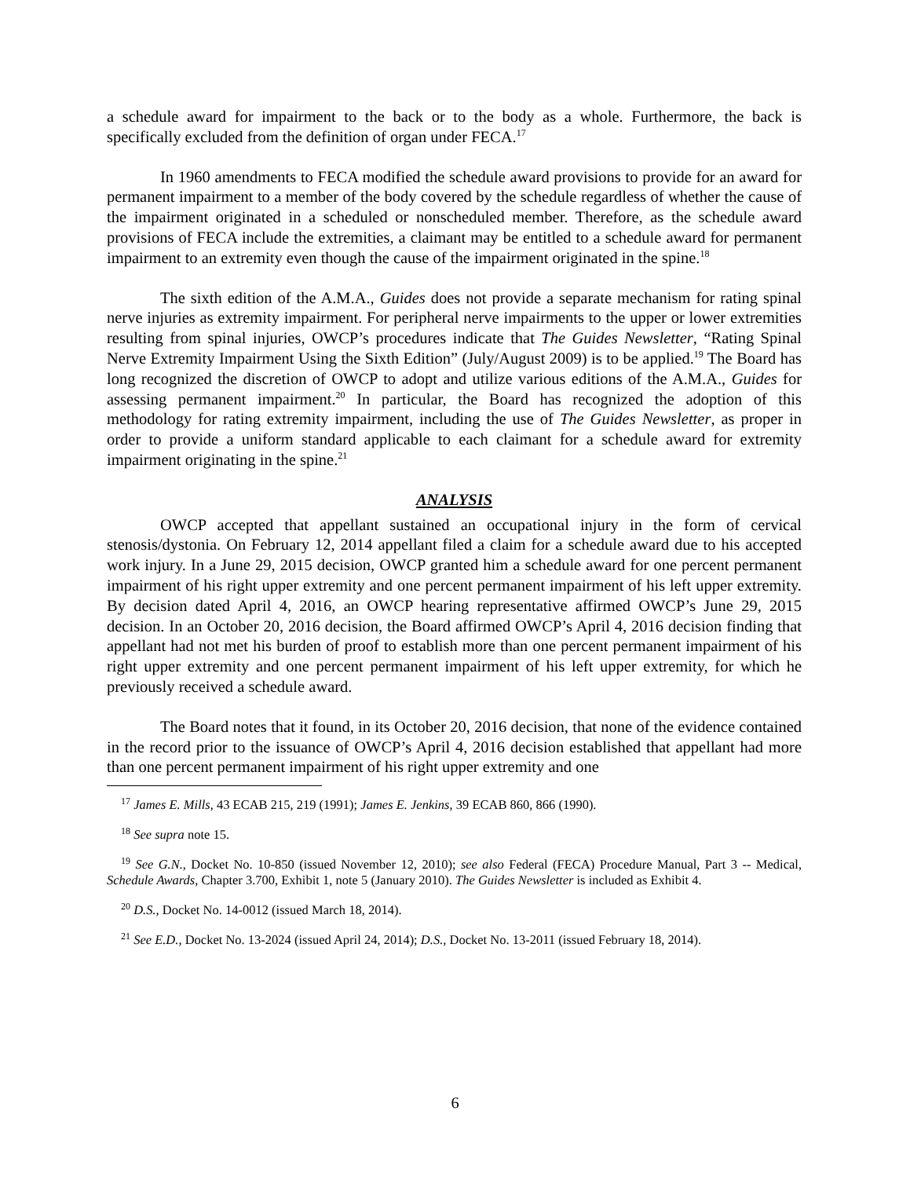a schedule award for impairment to the back or to the body as a whole. Furthermore, the back is specifically excluded from the definition of organ under FECA.<sup>17</sup>
In 1960 amendments to FECA modified the schedule award provisions to provide for an award for permanent impairment to a member of the body covered by the schedule regardless of whether the cause of the impairment originated in a scheduled or nonscheduled member. Therefore, as the schedule award provisions of FECA include the extremities, a claimant may be entitled to a schedule award for permanent impairment to an extremity even though the cause of the impairment originated in the spine.<sup>18</sup>
The sixth edition of the A.M.A., Guides does not provide a separate mechanism for rating spinal nerve injuries as extremity impairment. For peripheral nerve impairments to the upper or lower extremities resulting from spinal injuries, OWCP’s procedures indicate that The Guides Newsletter, “Rating Spinal Nerve Extremity Impairment Using the Sixth Edition” (July/August 2009) is to be applied.<sup>19</sup> The Board has long recognized the discretion of OWCP to adopt and utilize various editions of the A.M.A., Guides for assessing permanent impairment.<sup>20</sup> In particular, the Board has recognized the adoption of this methodology for rating extremity impairment, including the use of The Guides Newsletter, as proper in order to provide a uniform standard applicable to each claimant for a schedule award for extremity impairment originating in the spine.<sup>21</sup>
ANALYSIS
OWCP accepted that appellant sustained an occupational injury in the form of cervical stenosis/dystonia. On February 12, 2014 appellant filed a claim for a schedule award due to his accepted work injury. In a June 29, 2015 decision, OWCP granted him a schedule award for one percent permanent impairment of his right upper extremity and one percent permanent impairment of his left upper extremity. By decision dated April 4, 2016, an OWCP hearing representative affirmed OWCP’s June 29, 2015 decision. In an October 20, 2016 decision, the Board affirmed OWCP’s April 4, 2016 decision finding that appellant had not met his burden of proof to establish more than one percent permanent impairment of his right upper extremity and one percent permanent impairment of his left upper extremity, for which he previously received a schedule award.
The Board notes that it found, in its October 20, 2016 decision, that none of the evidence contained in the record prior to the issuance of OWCP’s April 4, 2016 decision established that appellant had more than one percent permanent impairment of his right upper extremity and one
<sup>17</sup> James E. Mills, 43 ECAB 215, 219 (1991); James E. Jenkins, 39 ECAB 860, 866 (1990).
<sup>18</sup> See supra note 15.
<sup>19</sup> See G.N., Docket No. 10-850 (issued November 12, 2010); see also Federal (FECA) Procedure Manual, Part 3 -- Medical, Schedule Awards, Chapter 3.700, Exhibit 1, note 5 (January 2010). The Guides Newsletter is included as Exhibit 4.
<sup>20</sup> D.S., Docket No. 14-0012 (issued March 18, 2014).
<sup>21</sup> See E.D., Docket No. 13-2024 (issued April 24, 2014); D.S., Docket No. 13-2011 (issued February 18, 2014).
6